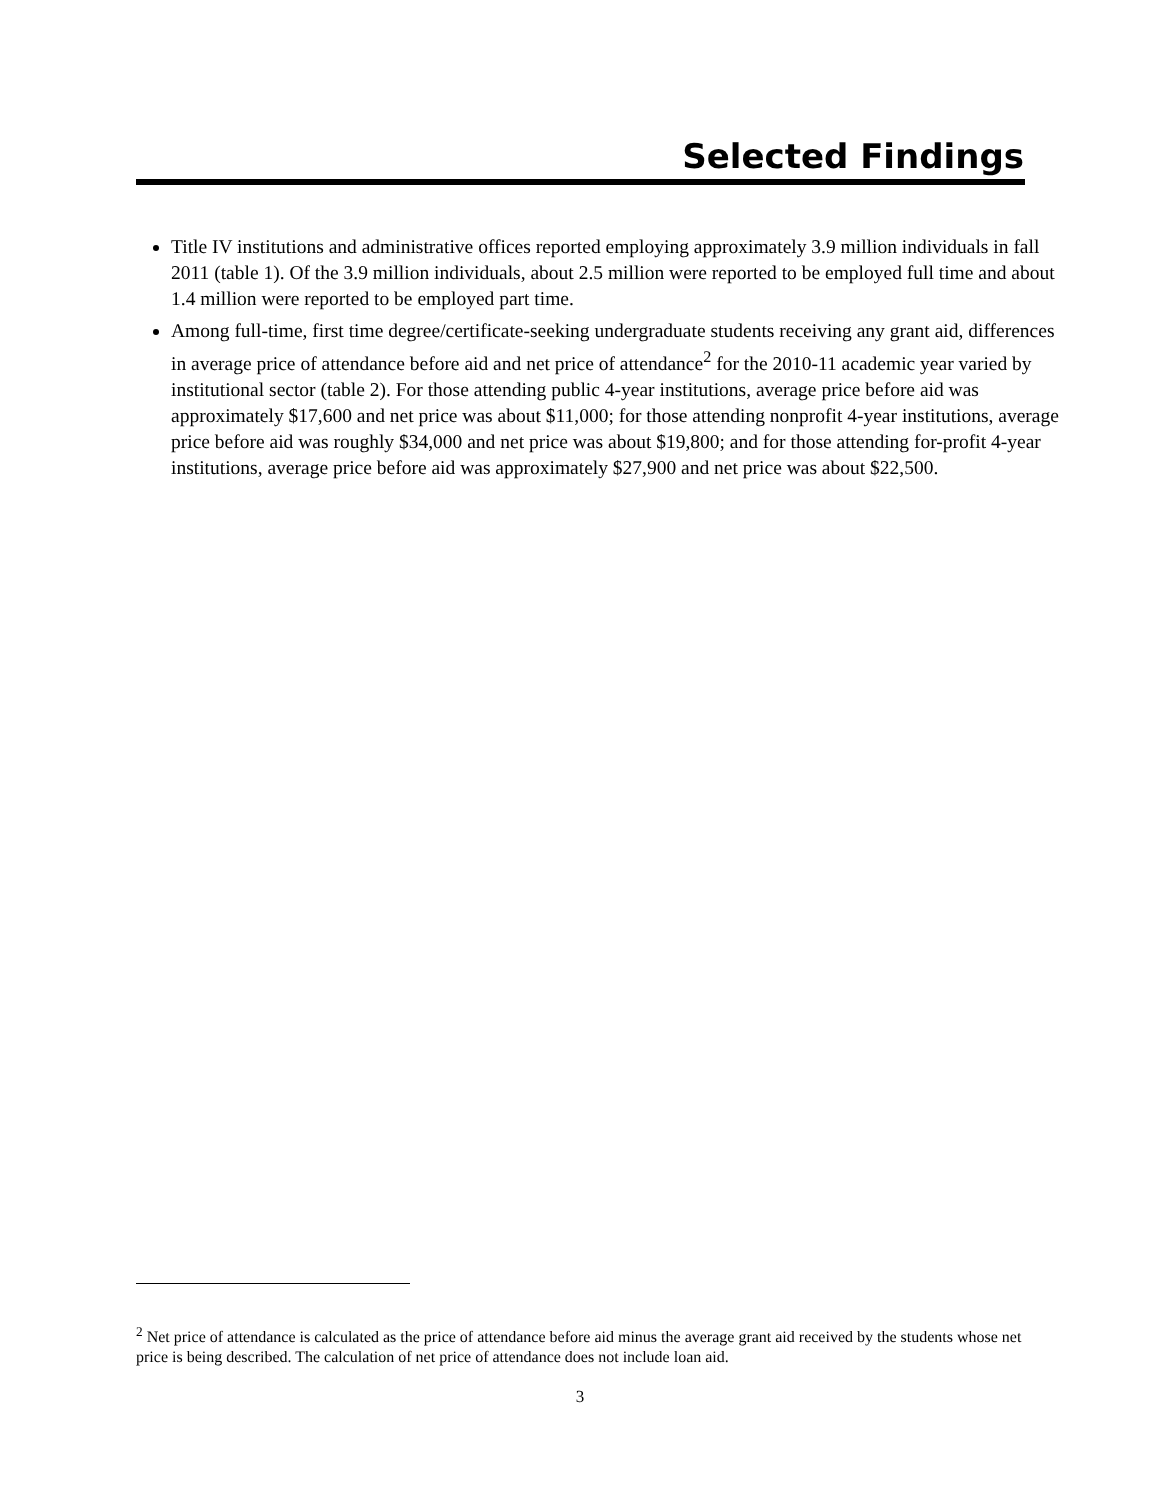Selected Findings
Title IV institutions and administrative offices reported employing approximately 3.9 million individuals in fall 2011 (table 1). Of the 3.9 million individuals, about 2.5 million were reported to be employed full time and about 1.4 million were reported to be employed part time.
Among full-time, first time degree/certificate-seeking undergraduate students receiving any grant aid, differences in average price of attendance before aid and net price of attendance<sup>2</sup> for the 2010-11 academic year varied by institutional sector (table 2). For those attending public 4-year institutions, average price before aid was approximately $17,600 and net price was about $11,000; for those attending nonprofit 4-year institutions, average price before aid was roughly $34,000 and net price was about $19,800; and for those attending for-profit 4-year institutions, average price before aid was approximately $27,900 and net price was about $22,500.
<sup>2</sup> Net price of attendance is calculated as the price of attendance before aid minus the average grant aid received by the students whose net price is being described. The calculation of net price of attendance does not include loan aid.
3